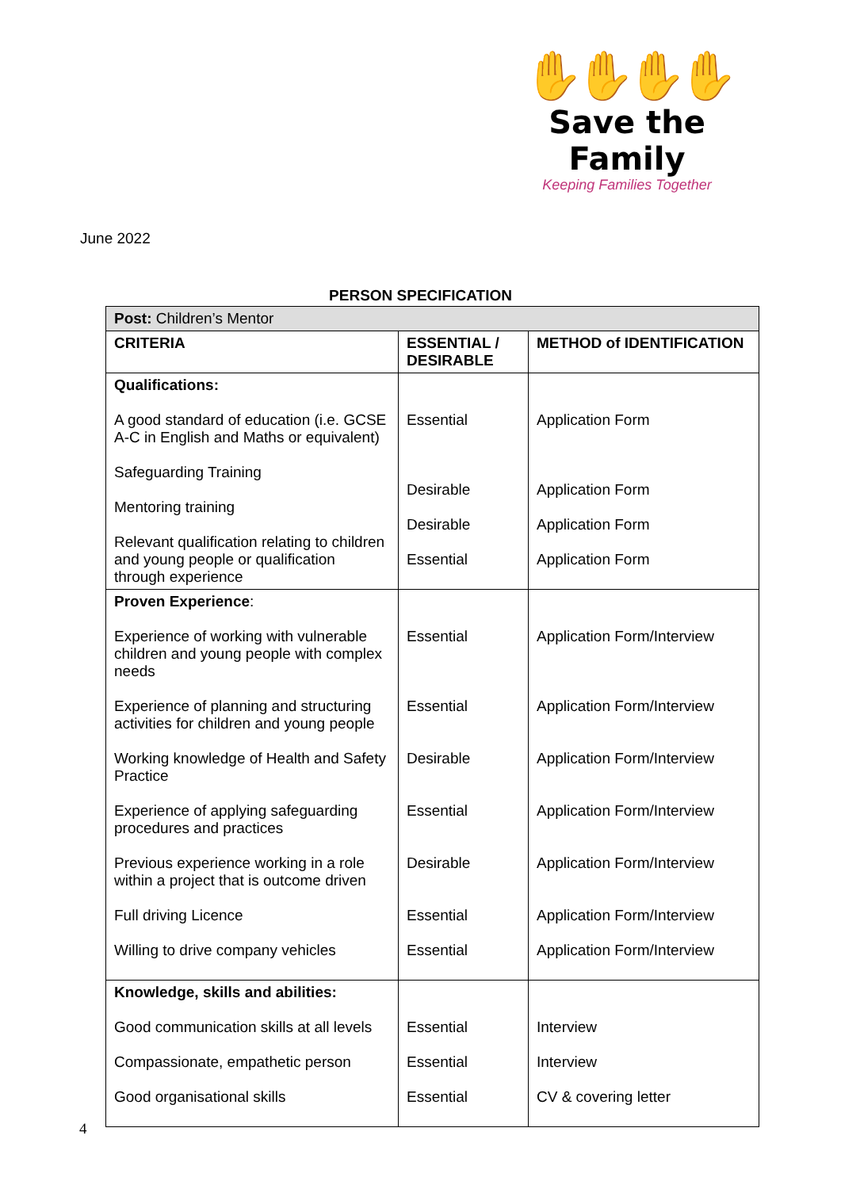June 2022
✋✋✋✋
Save the Family
Keeping Families Together
PERSON SPECIFICATION
| Post: Children’s Mentor | | |
| CRITERIA | ESSENTIAL / DESIRABLE | METHOD of IDENTIFICATION |
| Qualifications: A good standard of education (i.e. GCSE A-C in English and Maths or equivalent) Safeguarding Training Mentoring training Relevant qualification relating to children and young people or qualification through experience | Essential Desirable Desirable Essential | Application Form Application Form Application Form Application Form |
| Proven Experience : Experience of working with vulnerable children and young people with complex needs Experience of planning and structuring activities for children and young people Working knowledge of Health and Safety Practice Experience of applying safeguarding procedures and practices Previous experience working in a role within a project that is outcome driven Full driving Licence Willing to drive company vehicles | Essential Essential Desirable Essential Desirable Essential Essential | Application Form/Interview Application Form/Interview Application Form/Interview Application Form/Interview Application Form/Interview Application Form/Interview Application Form/Interview |
| Knowledge, skills and abilities: Good communication skills at all levels Compassionate, empathetic person Good organisational skills | Essential Essential Essential | Interview Interview CV & covering letter |
4